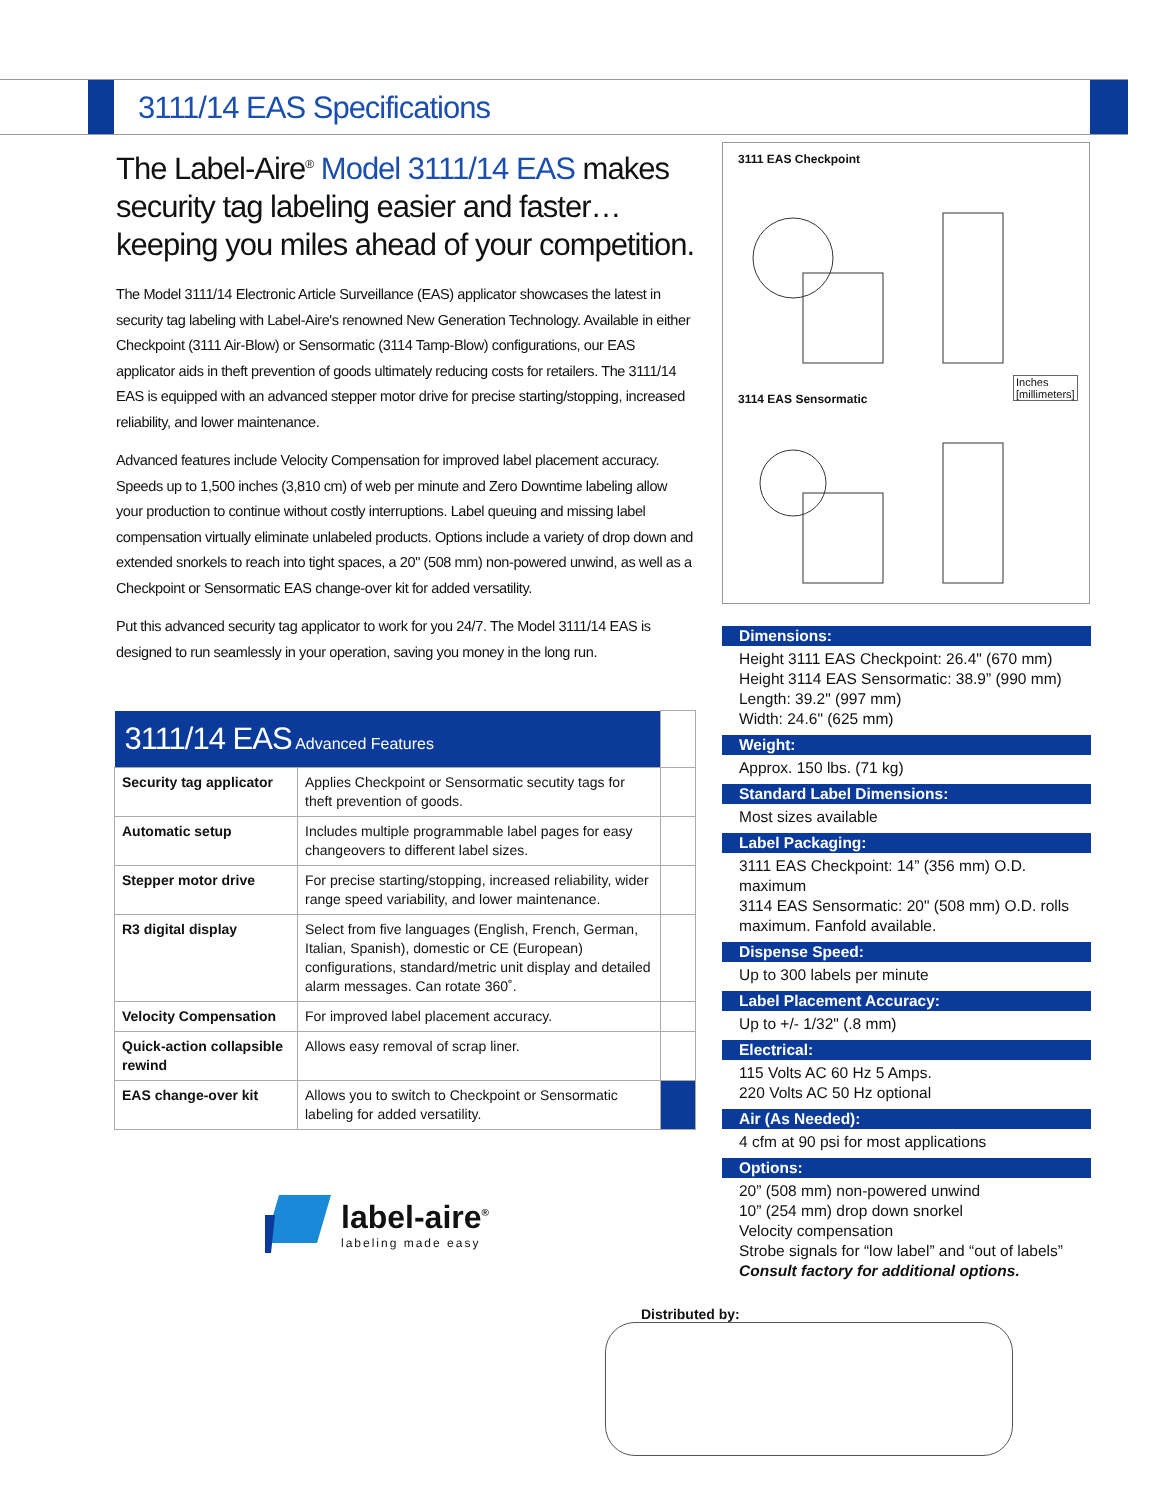3111/14 EAS Specifications
The Label-Aire<sup>®</sup> Model 3111/14 EAS makes security tag labeling easier and faster… keeping you miles ahead of your competition.
The Model 3111/14 Electronic Article Surveillance (EAS) applicator showcases the latest in security tag labeling with Label-Aire's renowned New Generation Technology. Available in either Checkpoint (3111 Air-Blow) or Sensormatic (3114 Tamp-Blow) configurations, our EAS applicator aids in theft prevention of goods ultimately reducing costs for retailers. The 3111/14 EAS is equipped with an advanced stepper motor drive for precise starting/stopping, increased reliability, and lower maintenance.
Advanced features include Velocity Compensation for improved label placement accuracy. Speeds up to 1,500 inches (3,810 cm) of web per minute and Zero Downtime labeling allow your production to continue without costly interruptions. Label queuing and missing label compensation virtually eliminate unlabeled products. Options include a variety of drop down and extended snorkels to reach into tight spaces, a 20" (508 mm) non-powered unwind, as well as a Checkpoint or Sensormatic EAS change-over kit for added versatility.
Put this advanced security tag applicator to work for you 24/7. The Model 3111/14 EAS is designed to run seamlessly in your operation, saving you money in the long run.
| 3111/14 EAS Advanced Features | | |
| Security tag applicator | Applies Checkpoint or Sensormatic secutity tags for theft prevention of goods. | |
| Automatic setup | Includes multiple programmable label pages for easy changeovers to different label sizes. | |
| Stepper motor drive | For precise starting/stopping, increased reliability, wider range speed variability, and lower maintenance. | |
| R3 digital display | Select from five languages (English, French, German, Italian, Spanish), domestic or CE (European) configurations, standard/metric unit display and detailed alarm messages. Can rotate 360˚. | |
| Velocity Compensation | For improved label placement accuracy. | |
| Quick-action collapsible rewind | Allows easy removal of scrap liner. | |
| EAS change-over kit | Allows you to switch to Checkpoint or Sensormatic labeling for added versatility. | |
3111 EAS Checkpoint
Inches
[millimeters] 3114 EAS Sensormatic
Dimensions:
Height 3111 EAS Checkpoint: 26.4" (670 mm)
Height 3114 EAS Sensormatic: 38.9” (990 mm)
Length: 39.2" (997 mm)
Width: 24.6" (625 mm)
Weight:
Approx. 150 lbs. (71 kg)
Standard Label Dimensions:
Most sizes available
Label Packaging:
3111 EAS Checkpoint: 14” (356 mm) O.D. maximum
3114 EAS Sensormatic: 20" (508 mm) O.D. rolls maximum. Fanfold available.
Dispense Speed:
Up to 300 labels per minute
Label Placement Accuracy:
Up to +/- 1/32" (.8 mm)
Electrical:
115 Volts AC 60 Hz 5 Amps.
220 Volts AC 50 Hz optional
Air (As Needed):
4 cfm at 90 psi for most applications
Options:
20” (508 mm) non-powered unwind
10” (254 mm) drop down snorkel
Velocity compensation
Strobe signals for “low label” and “out of labels”
Consult factory for additional options.
label-aire<sup>®</sup>
labeling made easy
Distributed by: